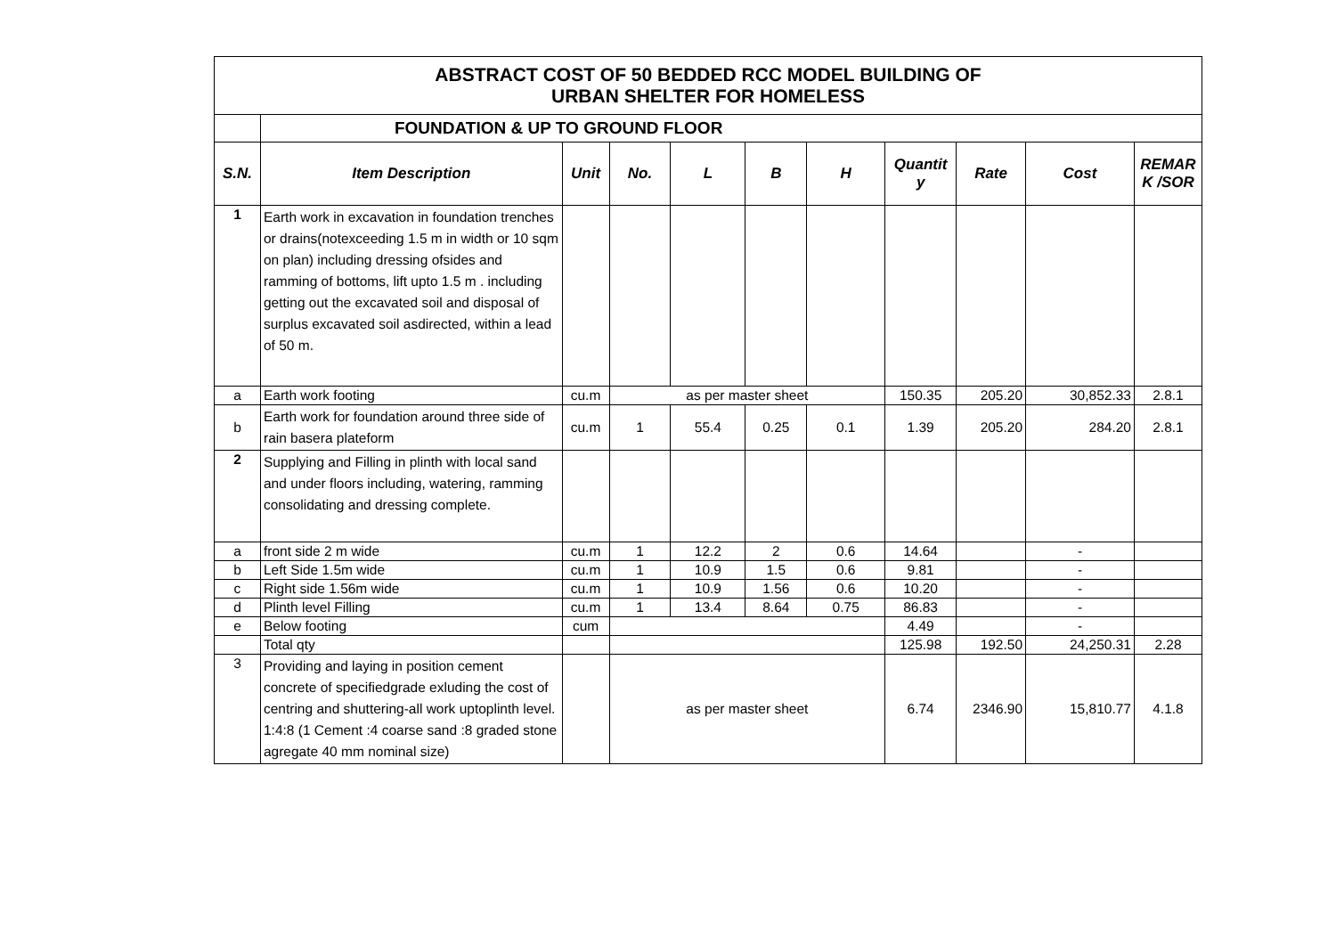| ABSTRACT COST OF 50 BEDDED RCC MODEL BUILDING OF URBAN SHELTER FOR HOMELESS | | | | | | | | | | |
| | FOUNDATION & UP TO GROUND FLOOR | | | | | | | | | |
| S.N. | Item Description | Unit | No. | L | B | H | Quantit y | Rate | Cost | REMAR K /SOR |
| 1 | Earth work in excavation in foundation trenches or drains(notexceeding 1.5 m in width or 10 sqm on plan) including dressing ofsides and ramming of bottoms, lift upto 1.5 m . including getting out the excavated soil and disposal of surplus excavated soil asdirected, within a lead of 50 m. | | | | | | | | | |
| a | Earth work footing | cu.m | as per master sheet | | | | 150.35 | 205.20 | 30,852.33 | 2.8.1 |
| b | Earth work for foundation around three side of rain basera plateform | cu.m | 1 | 55.4 | 0.25 | 0.1 | 1.39 | 205.20 | 284.20 | 2.8.1 |
| 2 | Supplying and Filling in plinth with local sand and under floors including, watering, ramming consolidating and dressing complete. | | | | | | | | | |
| a | front side 2 m wide | cu.m | 1 | 12.2 | 2 | 0.6 | 14.64 | | - | |
| b | Left Side 1.5m wide | cu.m | 1 | 10.9 | 1.5 | 0.6 | 9.81 | | - | |
| c | Right side 1.56m wide | cu.m | 1 | 10.9 | 1.56 | 0.6 | 10.20 | | - | |
| d | Plinth level Filling | cu.m | 1 | 13.4 | 8.64 | 0.75 | 86.83 | | - | |
| e | Below footing | cum | | | | | 4.49 | | - | |
| | Total qty | | | | | | 125.98 | 192.50 | 24,250.31 | 2.28 |
| 3 | Providing and laying in position cement concrete of specifiedgrade exluding the cost of centring and shuttering-all work uptoplinth level. 1:4:8 (1 Cement :4 coarse sand :8 graded stone agregate 40 mm nominal size) | | as per master sheet | | | | 6.74 | 2346.90 | 15,810.77 | 4.1.8 |